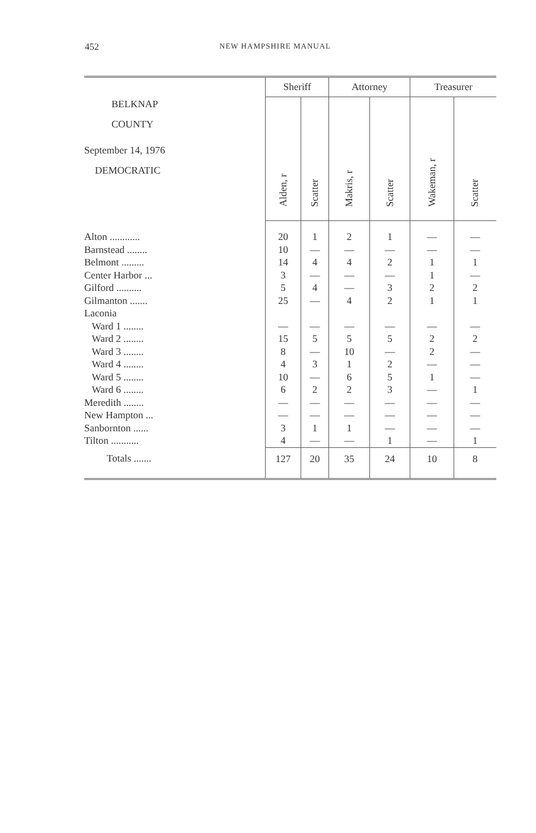452 NEW HAMPSHIRE MANUAL
| BELKNAP COUNTY September 14, 1976 DEMOCRATIC | Sheriff | | Attorney | | Treasurer | |
| --- | --- | --- | --- | --- | --- | --- |
| | Alden, r | Scatter | Makris, r | Scatter | Wakeman, r | Scatter |
| Alton ............ | 20 | 1 | 2 | 1 | — | — |
| Barnstead ........ | 10 | — | — | — | — | — |
| Belmont ......... | 14 | 4 | 4 | 2 | 1 | 1 |
| Center Harbor ... | 3 | — | — | — | 1 | — |
| Gilford .......... | 5 | 4 | — | 3 | 2 | 2 |
| Gilmanton ....... | 25 | — | 4 | 2 | 1 | 1 |
| Laconia | | | | | | |
| Ward 1 ........ | — | — | — | — | — | — |
| Ward 2 ........ | 15 | 5 | 5 | 5 | 2 | 2 |
| Ward 3 ........ | 8 | — | 10 | — | 2 | — |
| Ward 4 ........ | 4 | 3 | 1 | 2 | — | — |
| Ward 5 ........ | 10 | — | 6 | 5 | 1 | — |
| Ward 6 ........ | 6 | 2 | 2 | 3 | — | 1 |
| Meredith ........ | — | — | — | — | — | — |
| New Hampton ... | — | — | — | — | — | — |
| Sanbornton ...... | 3 | 1 | 1 | — | — | — |
| Tilton ........... | 4 | — | — | 1 | — | 1 |
| Totals ....... | 127 | 20 | 35 | 24 | 10 | 8 |